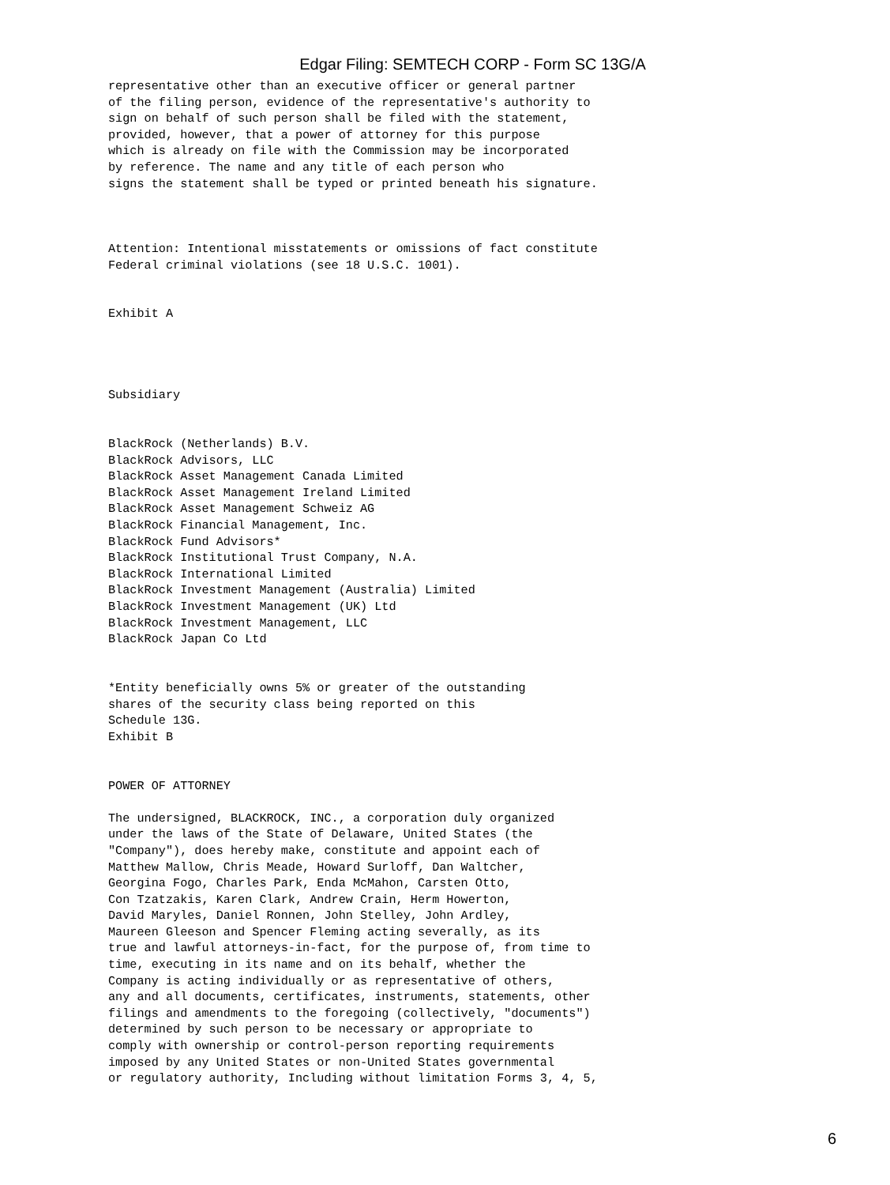Edgar Filing: SEMTECH CORP - Form SC 13G/A
representative other than an executive officer or general partner
of the filing person, evidence of the representative's authority to
sign on behalf of such person shall be filed with the statement,
provided, however, that a power of attorney for this purpose
which is already on file with the Commission may be incorporated
by reference. The name and any title of each person who
signs the statement shall be typed or printed beneath his signature.



Attention: Intentional misstatements or omissions of fact constitute
Federal criminal violations (see 18 U.S.C. 1001).


Exhibit A




Subsidiary


BlackRock (Netherlands) B.V.
BlackRock Advisors, LLC
BlackRock Asset Management Canada Limited
BlackRock Asset Management Ireland Limited
BlackRock Asset Management Schweiz AG
BlackRock Financial Management, Inc.
BlackRock Fund Advisors*
BlackRock Institutional Trust Company, N.A.
BlackRock International Limited
BlackRock Investment Management (Australia) Limited
BlackRock Investment Management (UK) Ltd
BlackRock Investment Management, LLC
BlackRock Japan Co Ltd


*Entity beneficially owns 5% or greater of the outstanding
shares of the security class being reported on this
Schedule 13G.
Exhibit B


POWER OF ATTORNEY

The undersigned, BLACKROCK, INC., a corporation duly organized
under the laws of the State of Delaware, United States (the
"Company"), does hereby make, constitute and appoint each of
Matthew Mallow, Chris Meade, Howard Surloff, Dan Waltcher,
Georgina Fogo, Charles Park, Enda McMahon, Carsten Otto,
Con Tzatzakis, Karen Clark, Andrew Crain, Herm Howerton,
David Maryles, Daniel Ronnen, John Stelley, John Ardley,
Maureen Gleeson and Spencer Fleming acting severally, as its
true and lawful attorneys-in-fact, for the purpose of, from time to
time, executing in its name and on its behalf, whether the
Company is acting individually or as representative of others,
any and all documents, certificates, instruments, statements, other
filings and amendments to the foregoing (collectively, "documents")
determined by such person to be necessary or appropriate to
comply with ownership or control-person reporting requirements
imposed by any United States or non-United States governmental
or regulatory authority, Including without limitation Forms 3, 4, 5,
6